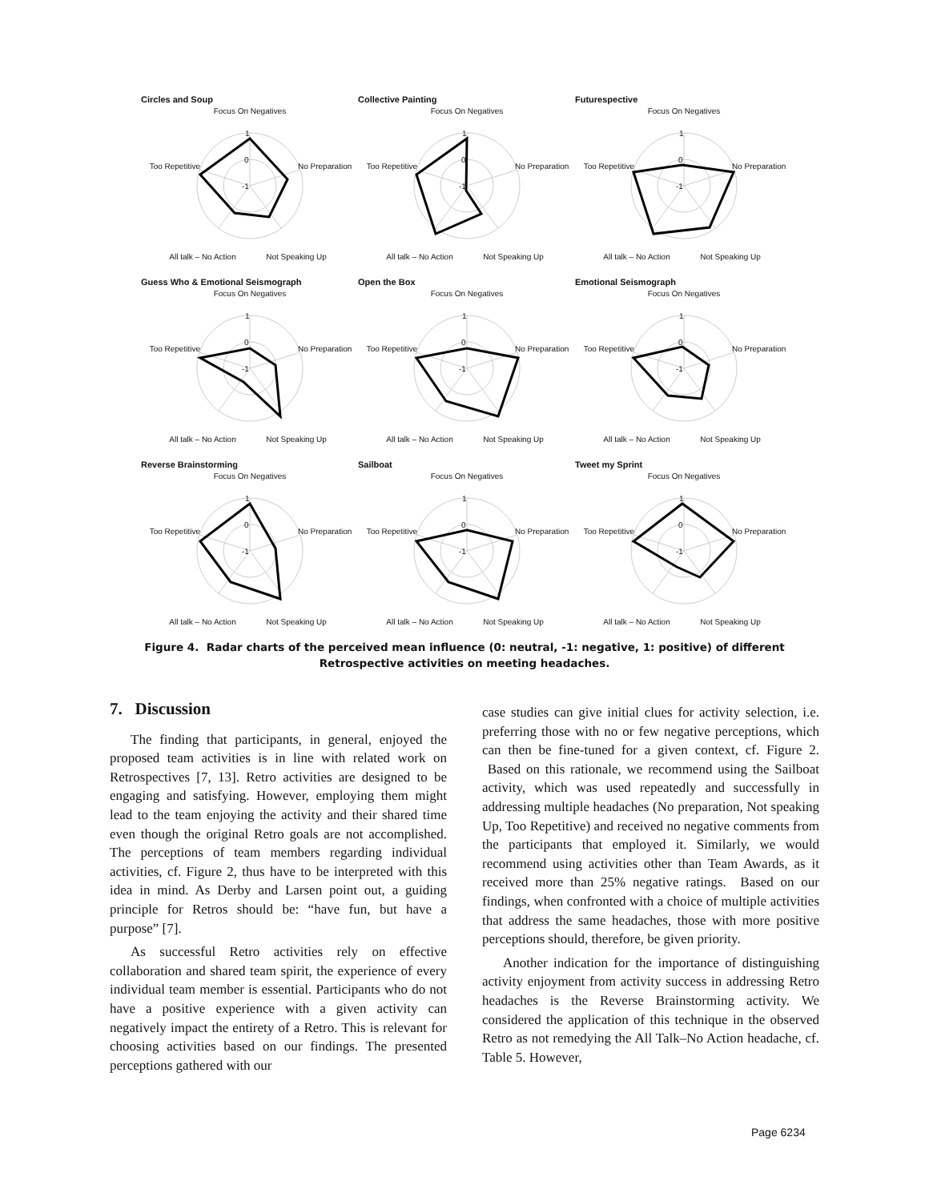Circles and Soup
Focus On Negatives
1
0
-1
No Preparation
Too Repetitive
Not Speaking Up
All talk – No Action
Collective Painting
Focus On Negatives
1
0
-1
No Preparation
Too Repetitive
Not Speaking Up
All talk – No Action
Futurespective
Focus On Negatives
1
0
-1
No Preparation
Too Repetitive
Not Speaking Up
All talk – No Action
Guess Who & Emotional Seismograph
Focus On Negatives
1
0
-1
No Preparation
Too Repetitive
Not Speaking Up
All talk – No Action
Open the Box
Focus On Negatives
1
0
-1
No Preparation
Too Repetitive
Not Speaking Up
All talk – No Action
Emotional Seismograph
Focus On Negatives
1
0
-1
No Preparation
Too Repetitive
Not Speaking Up
All talk – No Action
Reverse Brainstorming
Focus On Negatives
1
0
-1
No Preparation
Too Repetitive
Not Speaking Up
All talk – No Action
Sailboat
Focus On Negatives
1
0
-1
No Preparation
Too Repetitive
Not Speaking Up
All talk – No Action
Tweet my Sprint
Focus On Negatives
1
0
-1
No Preparation
Too Repetitive
Not Speaking Up
All talk – No Action
Figure 4. Radar charts of the perceived mean influence (0: neutral, -1: negative, 1: positive) of different Retrospective activities on meeting headaches.
7. Discussion
The finding that participants, in general, enjoyed the proposed team activities is in line with related work on Retrospectives [7, 13]. Retro activities are designed to be engaging and satisfying. However, employing them might lead to the team enjoying the activity and their shared time even though the original Retro goals are not accomplished. The perceptions of team members regarding individual activities, cf. Figure 2, thus have to be interpreted with this idea in mind. As Derby and Larsen point out, a guiding principle for Retros should be: “have fun, but have a purpose” [7].
As successful Retro activities rely on effective collaboration and shared team spirit, the experience of every individual team member is essential. Participants who do not have a positive experience with a given activity can negatively impact the entirety of a Retro. This is relevant for choosing activities based on our findings. The presented perceptions gathered with our
case studies can give initial clues for activity selection, i.e. preferring those with no or few negative perceptions, which can then be fine-tuned for a given context, cf. Figure 2. Based on this rationale, we recommend using the Sailboat activity, which was used repeatedly and successfully in addressing multiple headaches (No preparation, Not speaking Up, Too Repetitive) and received no negative comments from the participants that employed it. Similarly, we would recommend using activities other than Team Awards, as it received more than 25% negative ratings. Based on our findings, when confronted with a choice of multiple activities that address the same headaches, those with more positive perceptions should, therefore, be given priority.
Another indication for the importance of distinguishing activity enjoyment from activity success in addressing Retro headaches is the Reverse Brainstorming activity. We considered the application of this technique in the observed Retro as not remedying the All Talk–No Action headache, cf. Table 5. However,
Page 6234